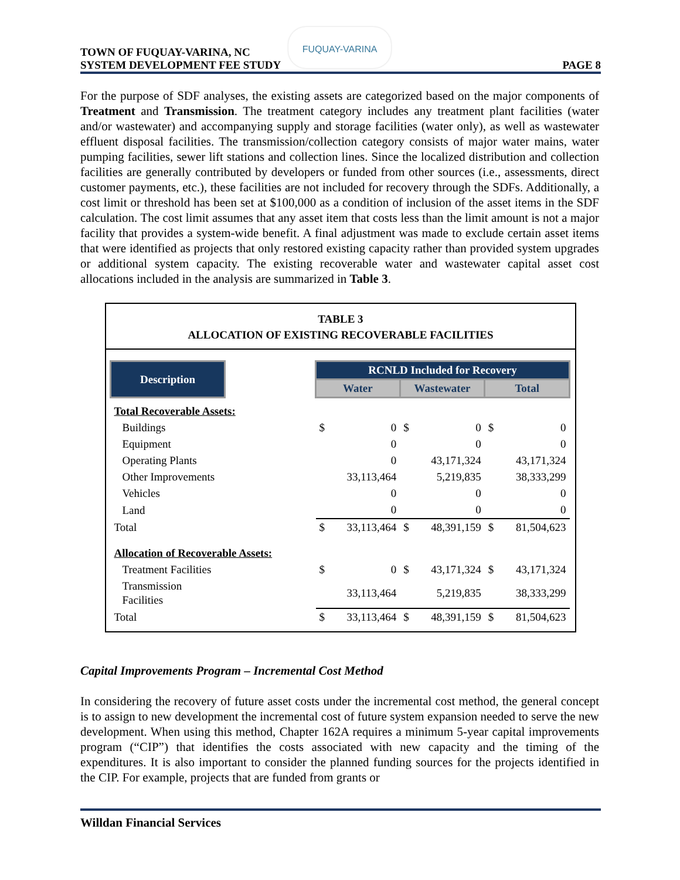TOWN OF FUQUAY-VARINA, NC
SYSTEM DEVELOPMENT FEE STUDY
PAGE 8
FUQUAY-VARINA
For the purpose of SDF analyses, the existing assets are categorized based on the major components of Treatment and Transmission. The treatment category includes any treatment plant facilities (water and/or wastewater) and accompanying supply and storage facilities (water only), as well as wastewater effluent disposal facilities. The transmission/collection category consists of major water mains, water pumping facilities, sewer lift stations and collection lines. Since the localized distribution and collection facilities are generally contributed by developers or funded from other sources (i.e., assessments, direct customer payments, etc.), these facilities are not included for recovery through the SDFs. Additionally, a cost limit or threshold has been set at $100,000 as a condition of inclusion of the asset items in the SDF calculation. The cost limit assumes that any asset item that costs less than the limit amount is not a major facility that provides a system-wide benefit. A final adjustment was made to exclude certain asset items that were identified as projects that only restored existing capacity rather than provided system upgrades or additional system capacity. The existing recoverable water and wastewater capital asset cost allocations included in the analysis are summarized in Table 3.
TABLE 3
ALLOCATION OF EXISTING RECOVERABLE FACILITIES
| Description | | RCNLD Included for Recovery | | | | | |
| | | Water | | Wastewater | | Total | |
| Total Recoverable Assets: | | | | | | | |
| Buildings | | $ | 0 | $ | 0 | $ | 0 |
| Equipment | | | 0 | | 0 | | 0 |
| Operating Plants | | | 0 | | 43,171,324 | | 43,171,324 |
| Other Improvements | | | 33,113,464 | | 5,219,835 | | 38,333,299 |
| Vehicles | | | 0 | | 0 | | 0 |
| Land | | | 0 | | 0 | | 0 |
| Total | | $ | 33,113,464 | $ | 48,391,159 | $ | 81,504,623 |
| Allocation of Recoverable Assets: | | | | | | | |
| Treatment Facilities | | $ | 0 | $ | 43,171,324 | $ | 43,171,324 |
| Transmission Facilities | | | 33,113,464 | | 5,219,835 | | 38,333,299 |
| Total | | $ | 33,113,464 | $ | 48,391,159 | $ | 81,504,623 |
Capital Improvements Program – Incremental Cost Method
In considering the recovery of future asset costs under the incremental cost method, the general concept is to assign to new development the incremental cost of future system expansion needed to serve the new development. When using this method, Chapter 162A requires a minimum 5-year capital improvements program (“CIP”) that identifies the costs associated with new capacity and the timing of the expenditures. It is also important to consider the planned funding sources for the projects identified in the CIP. For example, projects that are funded from grants or
Willdan Financial Services